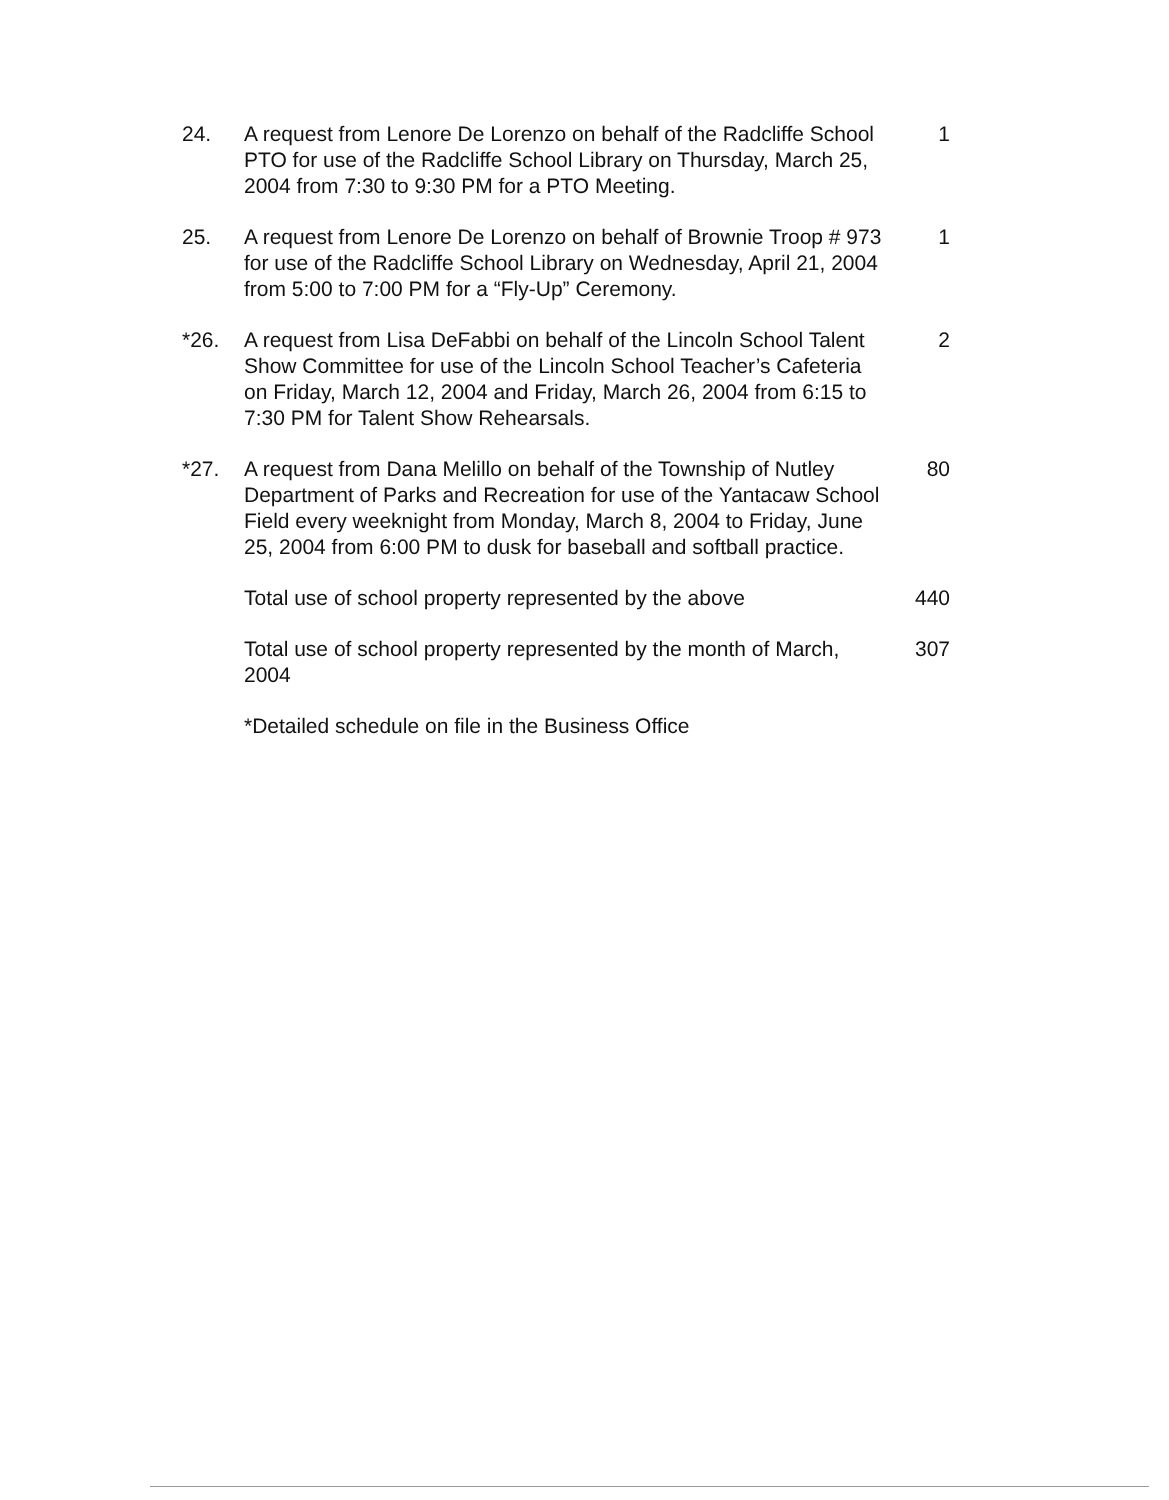24. A request from Lenore De Lorenzo on behalf of the Radcliffe School PTO for use of the Radcliffe School Library on Thursday, March 25, 2004 from 7:30 to 9:30 PM for a PTO Meeting.
1
25. A request from Lenore De Lorenzo on behalf of Brownie Troop # 973 for use of the Radcliffe School Library on Wednesday, April 21, 2004 from 5:00 to 7:00 PM for a “Fly-Up” Ceremony.
1
*26. A request from Lisa DeFabbi on behalf of the Lincoln School Talent Show Committee for use of the Lincoln School Teacher’s Cafeteria on Friday, March 12, 2004 and Friday, March 26, 2004 from 6:15 to 7:30 PM for Talent Show Rehearsals.
2
*27. A request from Dana Melillo on behalf of the Township of Nutley Department of Parks and Recreation for use of the Yantacaw School Field every weeknight from Monday, March 8, 2004 to Friday, June 25, 2004 from 6:00 PM to dusk for baseball and softball practice.
80
Total use of school property represented by the above
440
Total use of school property represented by the month of March, 2004
307
*Detailed schedule on file in the Business Office